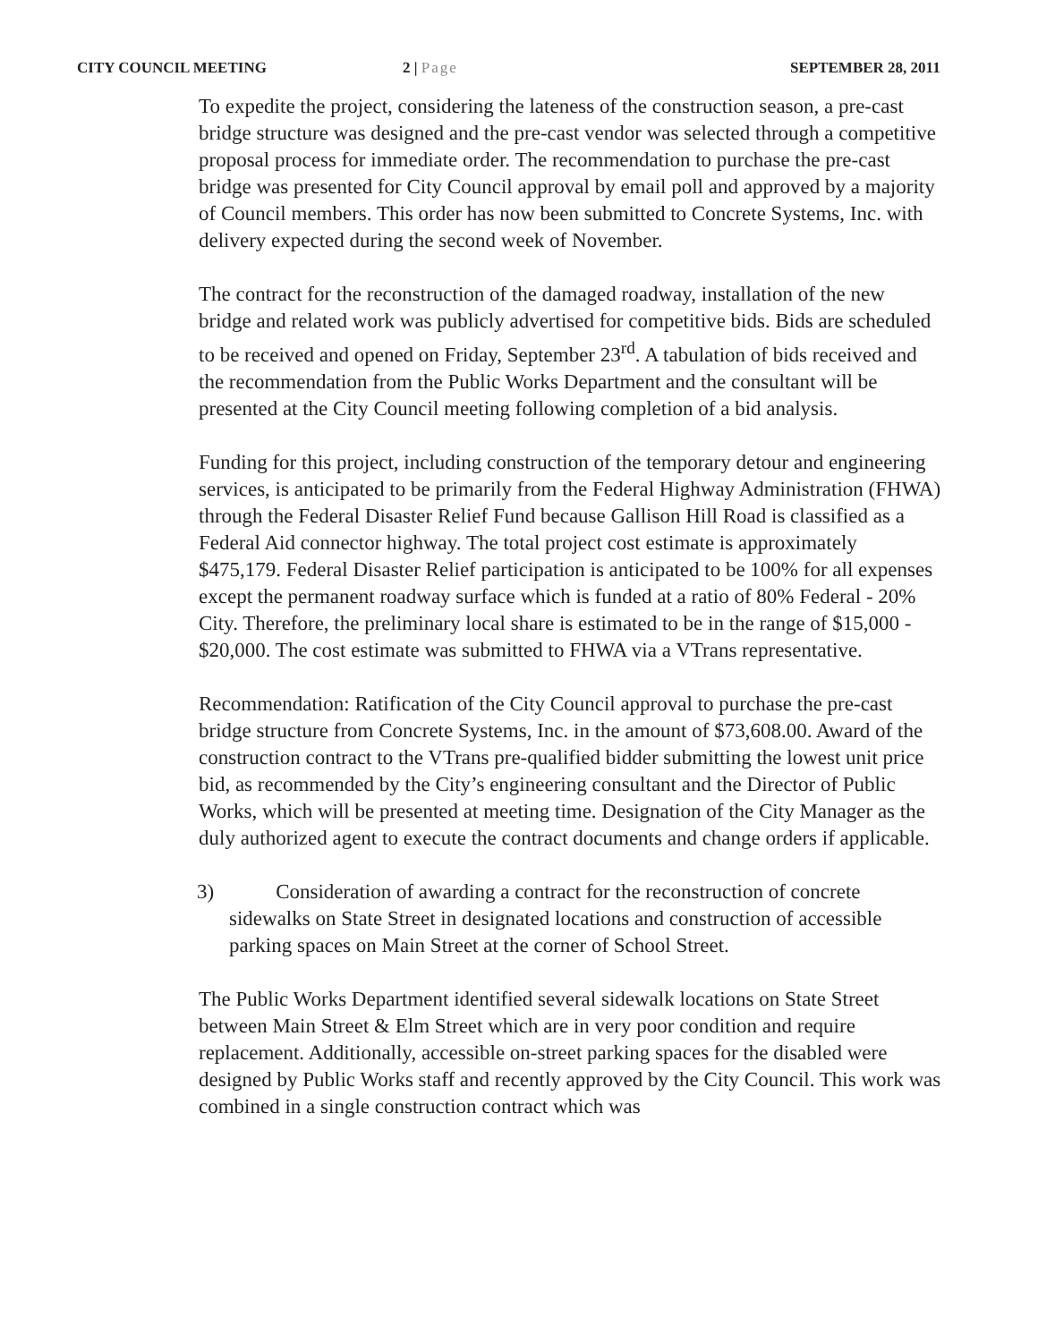CITY COUNCIL MEETING 2 | Page SEPTEMBER 28, 2011
To expedite the project, considering the lateness of the construction season, a pre-cast bridge structure was designed and the pre-cast vendor was selected through a competitive proposal process for immediate order. The recommendation to purchase the pre-cast bridge was presented for City Council approval by email poll and approved by a majority of Council members. This order has now been submitted to Concrete Systems, Inc. with delivery expected during the second week of November.
The contract for the reconstruction of the damaged roadway, installation of the new bridge and related work was publicly advertised for competitive bids. Bids are scheduled to be received and opened on Friday, September 23<sup>rd</sup>. A tabulation of bids received and the recommendation from the Public Works Department and the consultant will be presented at the City Council meeting following completion of a bid analysis.
Funding for this project, including construction of the temporary detour and engineering services, is anticipated to be primarily from the Federal Highway Administration (FHWA) through the Federal Disaster Relief Fund because Gallison Hill Road is classified as a Federal Aid connector highway. The total project cost estimate is approximately $475,179. Federal Disaster Relief participation is anticipated to be 100% for all expenses except the permanent roadway surface which is funded at a ratio of 80% Federal - 20% City. Therefore, the preliminary local share is estimated to be in the range of $15,000 - $20,000. The cost estimate was submitted to FHWA via a VTrans representative.
Recommendation: Ratification of the City Council approval to purchase the pre-cast bridge structure from Concrete Systems, Inc. in the amount of $73,608.00. Award of the construction contract to the VTrans pre-qualified bidder submitting the lowest unit price bid, as recommended by the City’s engineering consultant and the Director of Public Works, which will be presented at meeting time. Designation of the City Manager as the duly authorized agent to execute the contract documents and change orders if applicable.
3) Consideration of awarding a contract for the reconstruction of concrete sidewalks on State Street in designated locations and construction of accessible parking spaces on Main Street at the corner of School Street.
The Public Works Department identified several sidewalk locations on State Street between Main Street & Elm Street which are in very poor condition and require replacement. Additionally, accessible on-street parking spaces for the disabled were designed by Public Works staff and recently approved by the City Council. This work was combined in a single construction contract which was